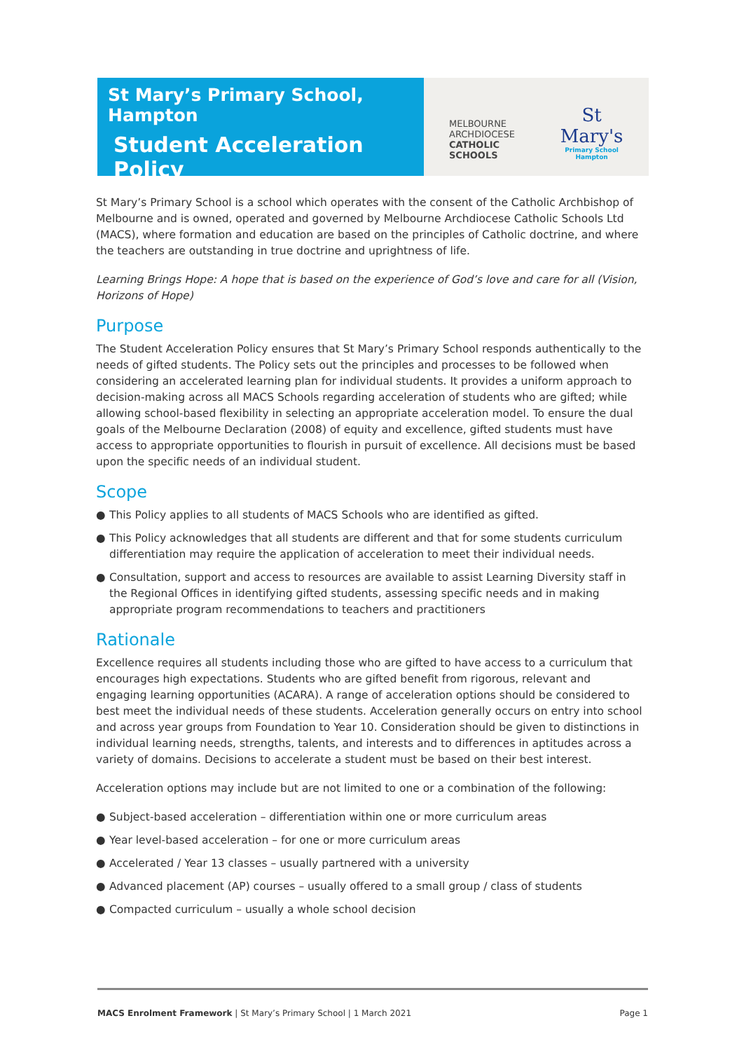St Mary’s Primary School, Hampton
Student Acceleration Policy
MELBOURNE
ARCHDIOCESE
CATHOLIC SCHOOLS
St Mary's
Primary School
Hampton
St Mary’s Primary School is a school which operates with the consent of the Catholic Archbishop of Melbourne and is owned, operated and governed by Melbourne Archdiocese Catholic Schools Ltd (MACS), where formation and education are based on the principles of Catholic doctrine, and where the teachers are outstanding in true doctrine and uprightness of life.
Learning Brings Hope: A hope that is based on the experience of God’s love and care for all (Vision, Horizons of Hope)
Purpose
The Student Acceleration Policy ensures that St Mary’s Primary School responds authentically to the needs of gifted students. The Policy sets out the principles and processes to be followed when considering an accelerated learning plan for individual students. It provides a uniform approach to decision-making across all MACS Schools regarding acceleration of students who are gifted; while allowing school-based flexibility in selecting an appropriate acceleration model. To ensure the dual goals of the Melbourne Declaration (2008) of equity and excellence, gifted students must have access to appropriate opportunities to flourish in pursuit of excellence. All decisions must be based upon the specific needs of an individual student.
Scope
● This Policy applies to all students of MACS Schools who are identified as gifted.
● This Policy acknowledges that all students are different and that for some students curriculum differentiation may require the application of acceleration to meet their individual needs.
● Consultation, support and access to resources are available to assist Learning Diversity staff in the Regional Offices in identifying gifted students, assessing specific needs and in making appropriate program recommendations to teachers and practitioners
Rationale
Excellence requires all students including those who are gifted to have access to a curriculum that encourages high expectations. Students who are gifted benefit from rigorous, relevant and engaging learning opportunities (ACARA). A range of acceleration options should be considered to best meet the individual needs of these students. Acceleration generally occurs on entry into school and across year groups from Foundation to Year 10. Consideration should be given to distinctions in individual learning needs, strengths, talents, and interests and to differences in aptitudes across a variety of domains. Decisions to accelerate a student must be based on their best interest.
Acceleration options may include but are not limited to one or a combination of the following:
● Subject-based acceleration – differentiation within one or more curriculum areas
● Year level-based acceleration – for one or more curriculum areas
● Accelerated / Year 13 classes – usually partnered with a university
● Advanced placement (AP) courses – usually offered to a small group / class of students
● Compacted curriculum – usually a whole school decision
MACS Enrolment Framework | St Mary’s Primary School | 1 March 2021
Page 1